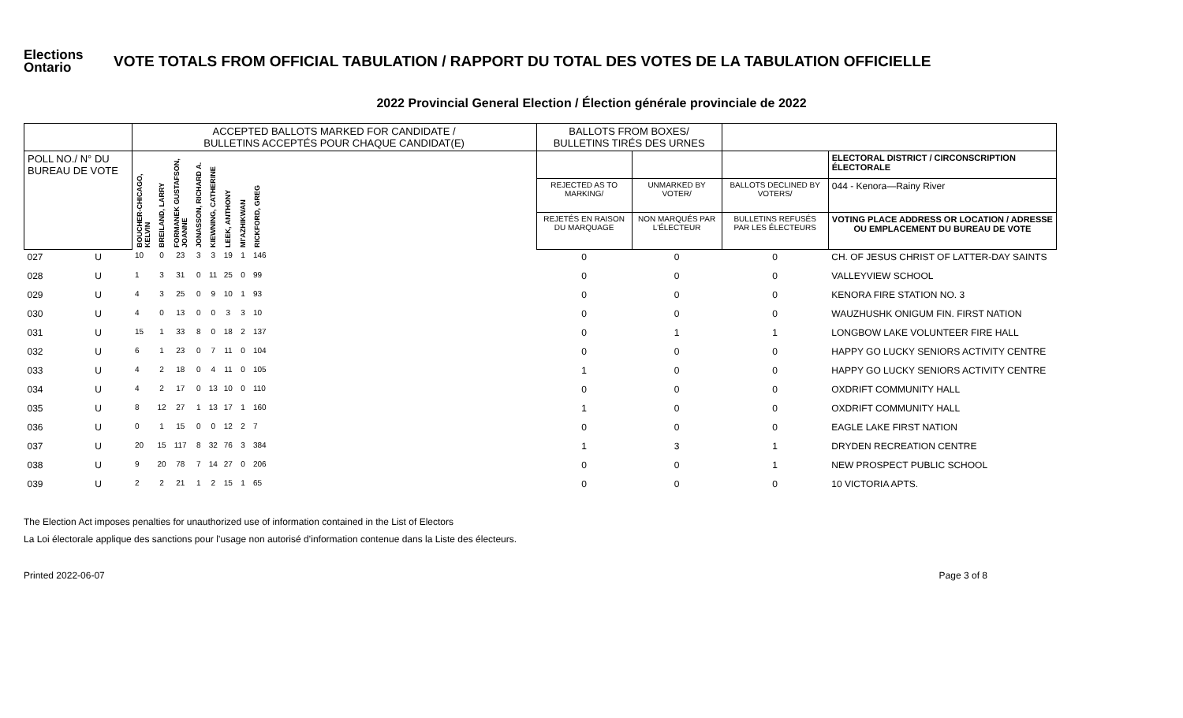Elections Ontario
VOTE TOTALS FROM OFFICIAL TABULATION / RAPPORT DU TOTAL DES VOTES DE LA TABULATION OFFICIELLE
2022 Provincial General Election / Élection générale provinciale de 2022
| | | ACCEPTED BALLOTS MARKED FOR CANDIDATE / BULLETINS ACCEPTÉS POUR CHAQUE CANDIDAT(E) | | | | | | | | | BALLOTS FROM BOXES/ BULLETINS TIRÉS DES URNES | | | |
| --- | --- | --- | --- | --- | --- | --- | --- | --- | --- | --- | --- | --- | --- | --- |
| POLL NO./ N° DU BUREAU DE VOTE | | BOUCHER-CHICAGO, KELVIN | BREILAND, LARRY | FORMANEK GUSTAFSON, JOANNE | JONASSON, RICHARD A. | KIEWNING, CATHERINE | LEEK, ANTHONY | MI'AZHIKWAN | RICKFORD, GREG | | | | | ELECTORAL DISTRICT / CIRCONSCRIPTION ÉLECTORALE |
| | | | | | | | | | | | REJECTED AS TO MARKING/ | UNMARKED BY VOTER/ | BALLOTS DECLINED BY VOTERS/ | 044 - Kenora—Rainy River |
| | | | | | | | | | | | REJETÉS EN RAISON DU MARQUAGE | NON MARQUÉS PAR L'ÉLECTEUR | BULLETINS REFUSÉS PAR LES ÉLECTEURS | VOTING PLACE ADDRESS OR LOCATION / ADRESSE OU EMPLACEMENT DU BUREAU DE VOTE |
| 027 | U | 10 | 0 | 23 | 3 | 3 | 19 | 1 | 146 | | 0 | 0 | 0 | CH. OF JESUS CHRIST OF LATTER-DAY SAINTS |
| 028 | U | 1 | 3 | 31 | 0 | 11 | 25 | 0 | 99 | | 0 | 0 | 0 | VALLEYVIEW SCHOOL |
| 029 | U | 4 | 3 | 25 | 0 | 9 | 10 | 1 | 93 | | 0 | 0 | 0 | KENORA FIRE STATION NO. 3 |
| 030 | U | 4 | 0 | 13 | 0 | 0 | 3 | 3 | 10 | | 0 | 0 | 0 | WAUZHUSHK ONIGUM FIN. FIRST NATION |
| 031 | U | 15 | 1 | 33 | 8 | 0 | 18 | 2 | 137 | | 0 | 1 | 1 | LONGBOW LAKE VOLUNTEER FIRE HALL |
| 032 | U | 6 | 1 | 23 | 0 | 7 | 11 | 0 | 104 | | 0 | 0 | 0 | HAPPY GO LUCKY SENIORS ACTIVITY CENTRE |
| 033 | U | 4 | 2 | 18 | 0 | 4 | 11 | 0 | 105 | | 1 | 0 | 0 | HAPPY GO LUCKY SENIORS ACTIVITY CENTRE |
| 034 | U | 4 | 2 | 17 | 0 | 13 | 10 | 0 | 110 | | 0 | 0 | 0 | OXDRIFT COMMUNITY HALL |
| 035 | U | 8 | 12 | 27 | 1 | 13 | 17 | 1 | 160 | | 1 | 0 | 0 | OXDRIFT COMMUNITY HALL |
| 036 | U | 0 | 1 | 15 | 0 | 0 | 12 | 2 | 7 | | 0 | 0 | 0 | EAGLE LAKE FIRST NATION |
| 037 | U | 20 | 15 | 117 | 8 | 32 | 76 | 3 | 384 | | 1 | 3 | 1 | DRYDEN RECREATION CENTRE |
| 038 | U | 9 | 20 | 78 | 7 | 14 | 27 | 0 | 206 | | 0 | 0 | 1 | NEW PROSPECT PUBLIC SCHOOL |
| 039 | U | 2 | 2 | 21 | 1 | 2 | 15 | 1 | 65 | | 0 | 0 | 0 | 10 VICTORIA APTS. |
The Election Act imposes penalties for unauthorized use of information contained in the List of Electors
La Loi électorale applique des sanctions pour l’usage non autorisé d’information contenue dans la Liste des électeurs.
Printed 2022-06-07 Page 3 of 8